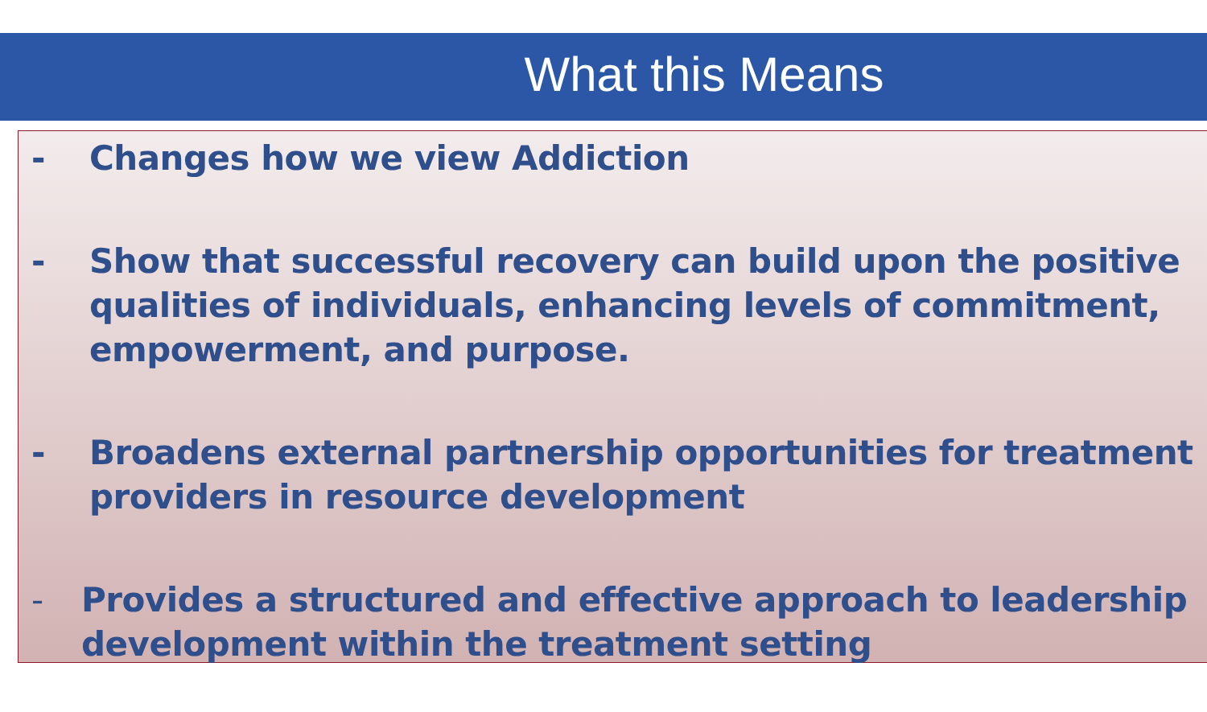What this Means
- Changes how we view Addiction
- Show that successful recovery can build upon the positive qualities of individuals, enhancing levels of commitment, empowerment, and purpose.
- Broadens external partnership opportunities for treatment providers in resource development
- Provides a structured and effective approach to leadership development within the treatment setting